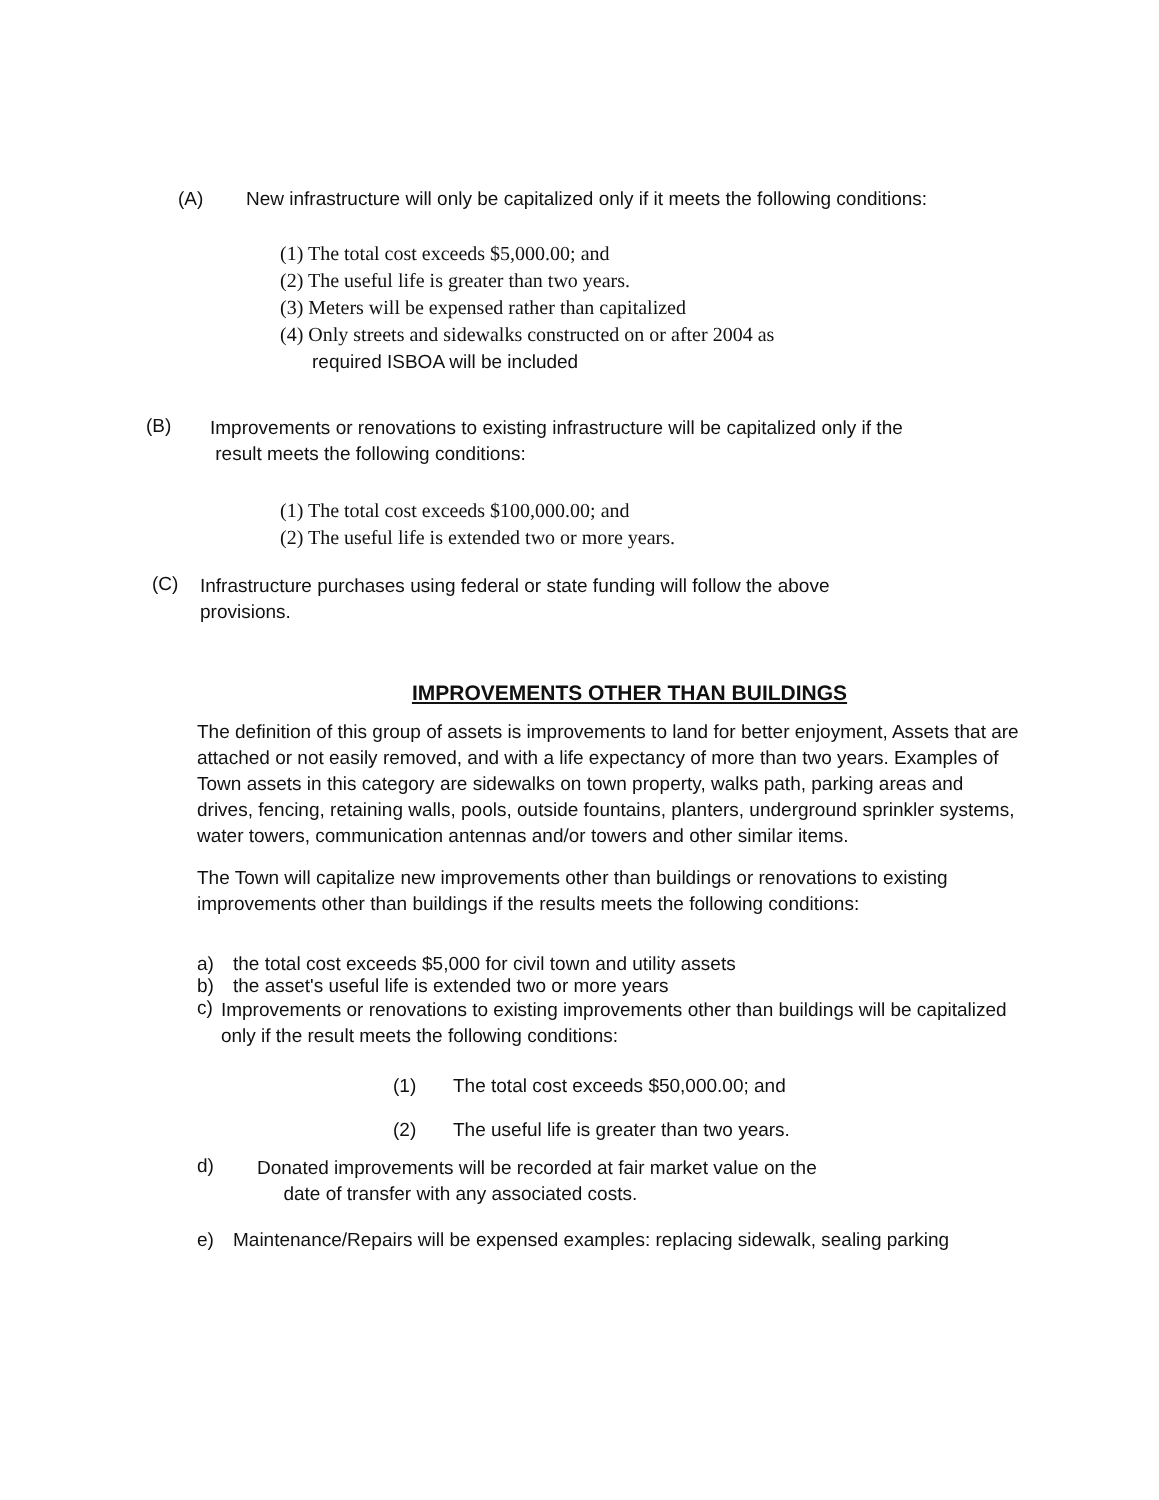(A) New infrastructure will only be capitalized only if it meets the following conditions:
(1) The total cost exceeds $5,000.00; and
(2) The useful life is greater than two years.
(3) Meters will be expensed rather than capitalized
(4) Only streets and sidewalks constructed on or after 2004 as
required ISBOA will be included
(B)
Improvements or renovations to existing infrastructure will be capitalized only if the
result meets the following conditions:
(1) The total cost exceeds $100,000.00; and
(2) The useful life is extended two or more years.
(C)
Infrastructure purchases using federal or state funding will follow the above
provisions.
IMPROVEMENTS OTHER THAN BUILDINGS
The definition of this group of assets is improvements to land for better enjoyment, Assets that are attached or not easily removed, and with a life expectancy of more than two years. Examples of Town assets in this category are sidewalks on town property, walks path, parking areas and drives, fencing, retaining walls, pools, outside fountains, planters, underground sprinkler systems, water towers, communication antennas and/or towers and other similar items.
The Town will capitalize new improvements other than buildings or renovations to existing improvements other than buildings if the results meets the following conditions:
a) the total cost exceeds $5,000 for civil town and utility assets
b) the asset's useful life is extended two or more years
c)
Improvements or renovations to existing improvements other than buildings will be capitalized only if the result meets the following conditions:
(1) The total cost exceeds $50,000.00; and
(2) The useful life is greater than two years.
d)
Donated improvements will be recorded at fair market value on the
date of transfer with any associated costs.
e) Maintenance/Repairs will be expensed examples: replacing sidewalk, sealing parking